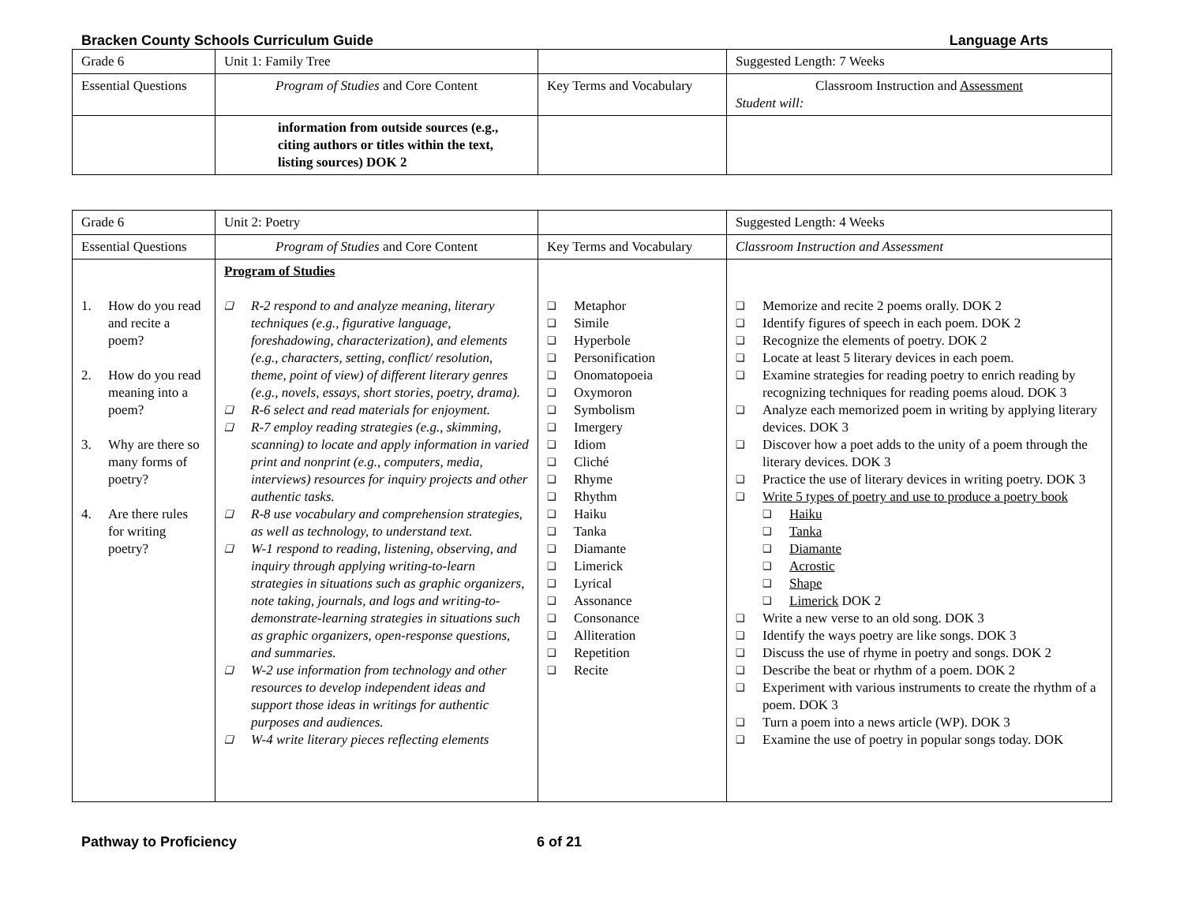Bracken County Schools Curriculum Guide Language Arts
| Grade 6 | Unit 1: Family Tree | | Suggested Length: 7 Weeks |
| Essential Questions | Program of Studies and Core Content | Key Terms and Vocabulary | Classroom Instruction and Assessment Student will: |
| | information from outside sources (e.g., citing authors or titles within the text, listing sources) DOK 2 | | |
| Grade 6 | Unit 2: Poetry | | Suggested Length: 4 Weeks |
| Essential Questions | Program of Studies and Core Content | Key Terms and Vocabulary | Classroom Instruction and Assessment |
| 1. How do you read and recite a poem? 2. How do you read meaning into a poem? 3. Why are there so many forms of poetry? 4. Are there rules for writing poetry? | Program of Studies ❑ R-2 respond to and analyze meaning, literary techniques (e.g., figurative language, foreshadowing, characterization), and elements (e.g., characters, setting, conflict/ resolution, theme, point of view) of different literary genres (e.g., novels, essays, short stories, poetry, drama). ❑ R-6 select and read materials for enjoyment. ❑ R-7 employ reading strategies (e.g., skimming, scanning) to locate and apply information in varied print and nonprint (e.g., computers, media, interviews) resources for inquiry projects and other authentic tasks. ❑ R-8 use vocabulary and comprehension strategies, as well as technology, to understand text. ❑ W-1 respond to reading, listening, observing, and inquiry through applying writing-to-learn strategies in situations such as graphic organizers, note taking, journals, and logs and writing-to-demonstrate-learning strategies in situations such as graphic organizers, open-response questions, and summaries. ❑ W-2 use information from technology and other resources to develop independent ideas and support those ideas in writings for authentic purposes and audiences. ❑ W-4 write literary pieces reflecting elements | ❑ Metaphor ❑ Simile ❑ Hyperbole ❑ Personification ❑ Onomatopoeia ❑ Oxymoron ❑ Symbolism ❑ Imergery ❑ Idiom ❑ Cliché ❑ Rhyme ❑ Rhythm ❑ Haiku ❑ Tanka ❑ Diamante ❑ Limerick ❑ Lyrical ❑ Assonance ❑ Consonance ❑ Alliteration ❑ Repetition ❑ Recite | ❑ Memorize and recite 2 poems orally. DOK 2 ❑ Identify figures of speech in each poem. DOK 2 ❑ Recognize the elements of poetry. DOK 2 ❑ Locate at least 5 literary devices in each poem. ❑ Examine strategies for reading poetry to enrich reading by recognizing techniques for reading poems aloud. DOK 3 ❑ Analyze each memorized poem in writing by applying literary devices. DOK 3 ❑ Discover how a poet adds to the unity of a poem through the literary devices. DOK 3 ❑ Practice the use of literary devices in writing poetry. DOK 3 ❑ Write 5 types of poetry and use to produce a poetry book ❑ Haiku ❑ Tanka ❑ Diamante ❑ Acrostic ❑ Shape ❑ Limerick DOK 2 ❑ Write a new verse to an old song. DOK 3 ❑ Identify the ways poetry are like songs. DOK 3 ❑ Discuss the use of rhyme in poetry and songs. DOK 2 ❑ Describe the beat or rhythm of a poem. DOK 2 ❑ Experiment with various instruments to create the rhythm of a poem. DOK 3 ❑ Turn a poem into a news article (WP). DOK 3 ❑ Examine the use of poetry in popular songs today. DOK |
Pathway to Proficiency 6 of 21